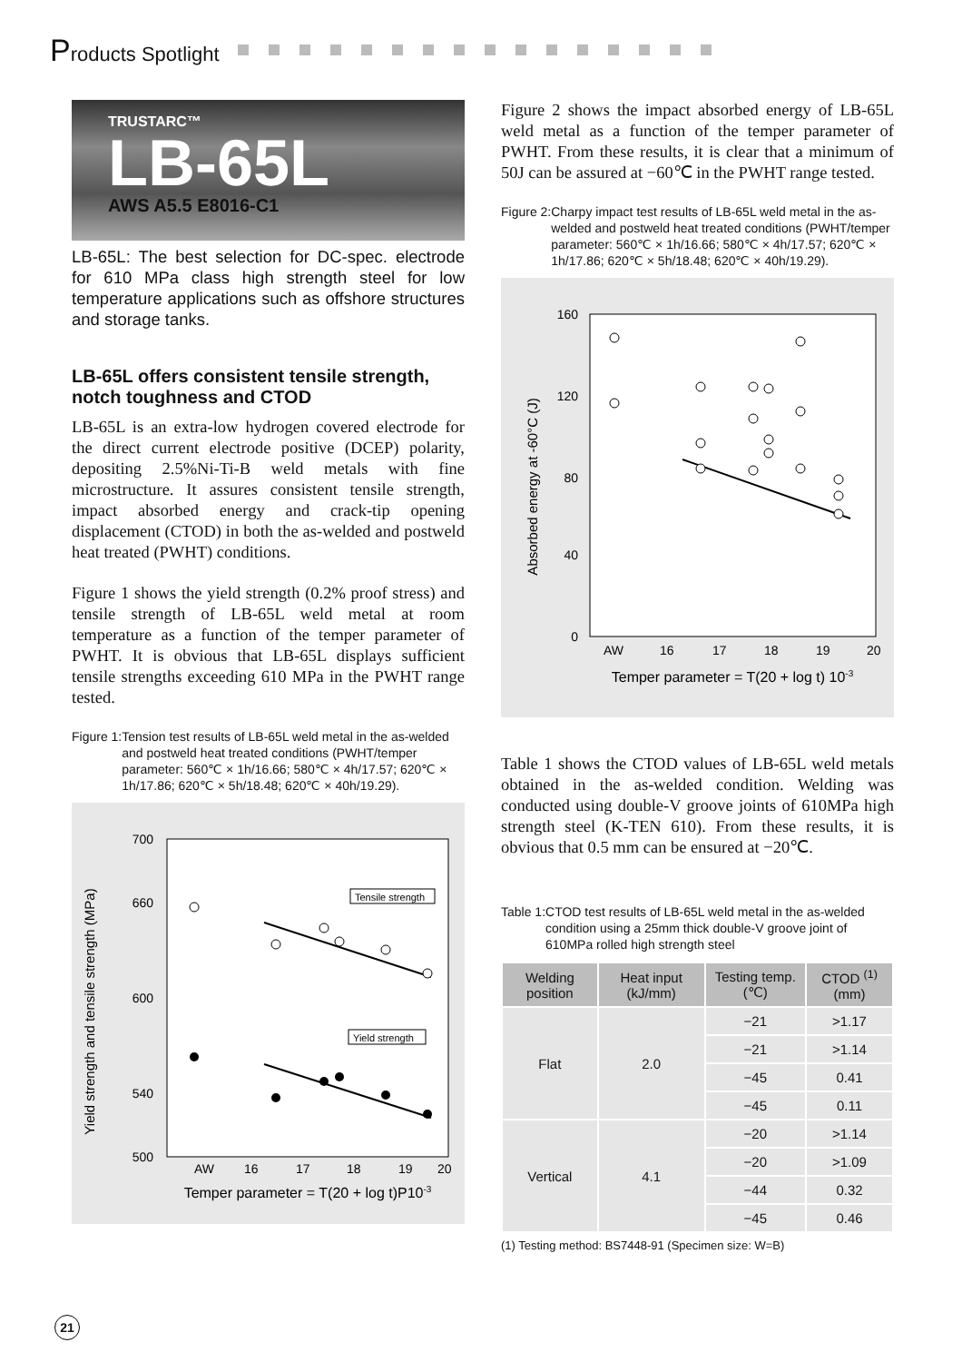Products Spotlight
TRUSTARC™
LB-65L
AWS A5.5 E8016-C1
LB-65L: The best selection for DC-spec. electrode for 610 MPa class high strength steel for low temperature applications such as offshore structures and storage tanks.
LB-65L offers consistent tensile strength, notch toughness and CTOD
LB-65L is an extra-low hydrogen covered electrode for the direct current electrode positive (DCEP) polarity, depositing 2.5%Ni-Ti-B weld metals with fine microstructure. It assures consistent tensile strength, impact absorbed energy and crack-tip opening displacement (CTOD) in both the as-welded and postweld heat treated (PWHT) conditions.
Figure 1 shows the yield strength (0.2% proof stress) and tensile strength of LB-65L weld metal at room temperature as a function of the temper parameter of PWHT. It is obvious that LB-65L displays sufficient tensile strengths exceeding 610 MPa in the PWHT range tested.
Figure 1: Tension test results of LB-65L weld metal in the as-welded and postweld heat treated conditions (PWHT/temper parameter: 560℃ × 1h/16.66; 580℃ × 4h/17.57; 620℃ × 1h/17.86; 620℃ × 5h/18.48; 620℃ × 40h/19.29).
Yield strength and tensile strength (MPa)
700
660
600
540
500
AW
16
17
18
19
20
Temper parameter = T(20 + log t)P10-3
Tensile strength
Yield strength
Figure 2 shows the impact absorbed energy of LB-65L weld metal as a function of the temper parameter of PWHT. From these results, it is clear that a minimum of 50J can be assured at −60℃ in the PWHT range tested.
Figure 2: Charpy impact test results of LB-65L weld metal in the as-welded and postweld heat treated conditions (PWHT/temper parameter: 560℃ × 1h/16.66; 580℃ × 4h/17.57; 620℃ × 1h/17.86; 620℃ × 5h/18.48; 620℃ × 40h/19.29).
Absorbed energy at -60°C (J)
160
120
80
40
0
AW
16
17
18
19
20
Temper parameter = T(20 + log t) 10-3
Table 1 shows the CTOD values of LB-65L weld metals obtained in the as-welded condition. Welding was conducted using double-V groove joints of 610MPa high strength steel (K-TEN 610). From these results, it is obvious that 0.5 mm can be ensured at −20℃.
Table 1: CTOD test results of LB-65L weld metal in the as-welded condition using a 25mm thick double-V groove joint of 610MPa rolled high strength steel
| Welding position | Heat input (kJ/mm) | Testing temp. (℃) | CTOD <sup>(1)</sup> (mm) |
| --- | --- | --- | --- |
| Flat | 2.0 | −21 | >1.17 |
| | | −21 | >1.14 |
| | | −45 | 0.41 |
| | | −45 | 0.11 |
| Vertical | 4.1 | −20 | >1.14 |
| | | −20 | >1.09 |
| | | −44 | 0.32 |
| | | −45 | 0.46 |
(1) Testing method: BS7448-91 (Specimen size: W=B)
21